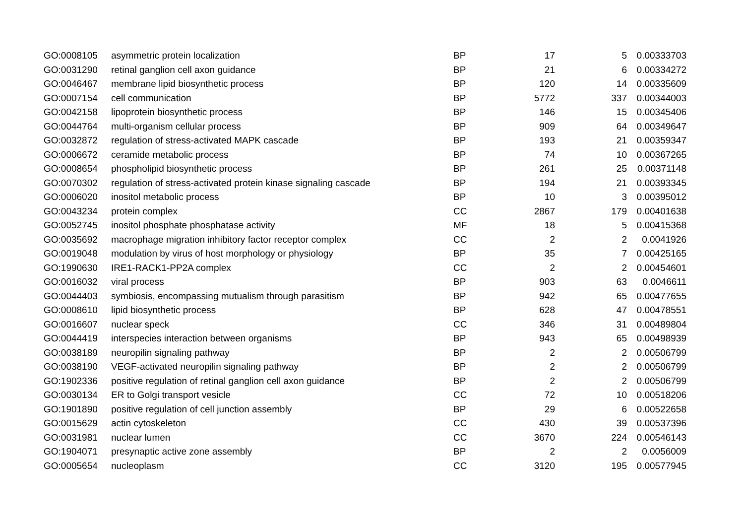| GO:0008105 | asymmetric protein localization | BP | 17 | 5 | 0.00333703 |
| GO:0031290 | retinal ganglion cell axon guidance | BP | 21 | 6 | 0.00334272 |
| GO:0046467 | membrane lipid biosynthetic process | BP | 120 | 14 | 0.00335609 |
| GO:0007154 | cell communication | BP | 5772 | 337 | 0.00344003 |
| GO:0042158 | lipoprotein biosynthetic process | BP | 146 | 15 | 0.00345406 |
| GO:0044764 | multi-organism cellular process | BP | 909 | 64 | 0.00349647 |
| GO:0032872 | regulation of stress-activated MAPK cascade | BP | 193 | 21 | 0.00359347 |
| GO:0006672 | ceramide metabolic process | BP | 74 | 10 | 0.00367265 |
| GO:0008654 | phospholipid biosynthetic process | BP | 261 | 25 | 0.00371148 |
| GO:0070302 | regulation of stress-activated protein kinase signaling cascade | BP | 194 | 21 | 0.00393345 |
| GO:0006020 | inositol metabolic process | BP | 10 | 3 | 0.00395012 |
| GO:0043234 | protein complex | CC | 2867 | 179 | 0.00401638 |
| GO:0052745 | inositol phosphate phosphatase activity | MF | 18 | 5 | 0.00415368 |
| GO:0035692 | macrophage migration inhibitory factor receptor complex | CC | 2 | 2 | 0.0041926 |
| GO:0019048 | modulation by virus of host morphology or physiology | BP | 35 | 7 | 0.00425165 |
| GO:1990630 | IRE1-RACK1-PP2A complex | CC | 2 | 2 | 0.00454601 |
| GO:0016032 | viral process | BP | 903 | 63 | 0.0046611 |
| GO:0044403 | symbiosis, encompassing mutualism through parasitism | BP | 942 | 65 | 0.00477655 |
| GO:0008610 | lipid biosynthetic process | BP | 628 | 47 | 0.00478551 |
| GO:0016607 | nuclear speck | CC | 346 | 31 | 0.00489804 |
| GO:0044419 | interspecies interaction between organisms | BP | 943 | 65 | 0.00498939 |
| GO:0038189 | neuropilin signaling pathway | BP | 2 | 2 | 0.00506799 |
| GO:0038190 | VEGF-activated neuropilin signaling pathway | BP | 2 | 2 | 0.00506799 |
| GO:1902336 | positive regulation of retinal ganglion cell axon guidance | BP | 2 | 2 | 0.00506799 |
| GO:0030134 | ER to Golgi transport vesicle | CC | 72 | 10 | 0.00518206 |
| GO:1901890 | positive regulation of cell junction assembly | BP | 29 | 6 | 0.00522658 |
| GO:0015629 | actin cytoskeleton | CC | 430 | 39 | 0.00537396 |
| GO:0031981 | nuclear lumen | CC | 3670 | 224 | 0.00546143 |
| GO:1904071 | presynaptic active zone assembly | BP | 2 | 2 | 0.0056009 |
| GO:0005654 | nucleoplasm | CC | 3120 | 195 | 0.00577945 |